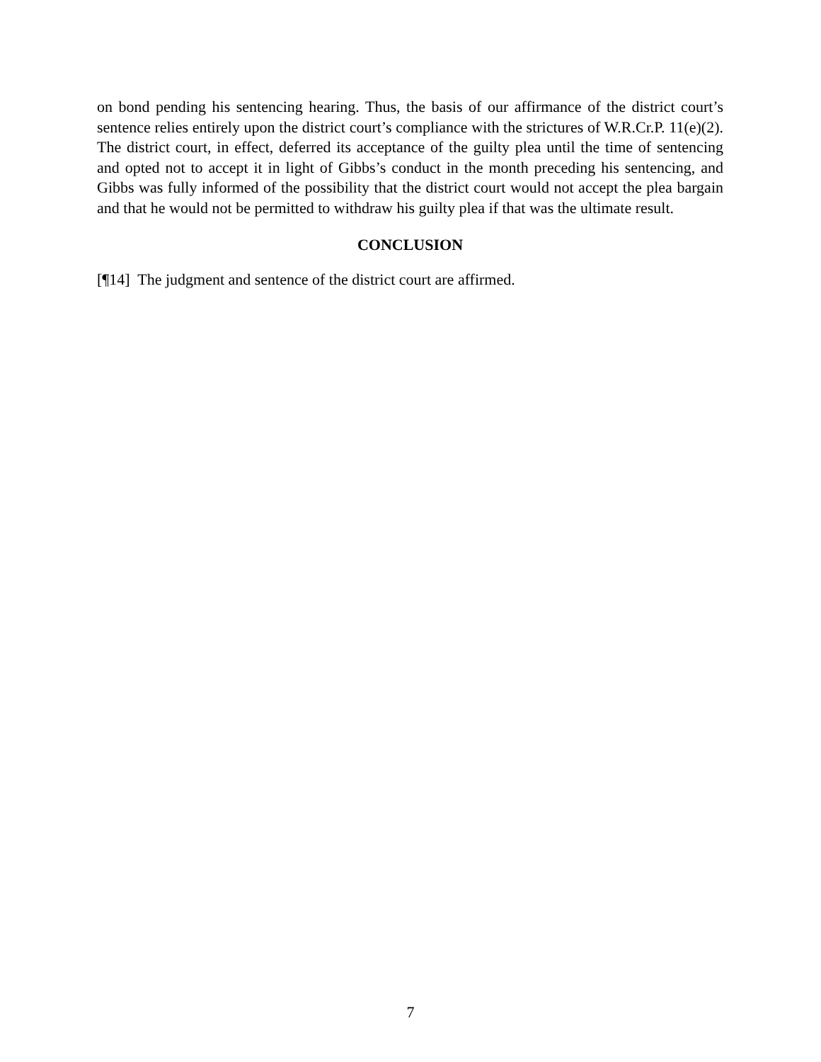on bond pending his sentencing hearing. Thus, the basis of our affirmance of the district court’s sentence relies entirely upon the district court’s compliance with the strictures of W.R.Cr.P. 11(e)(2). The district court, in effect, deferred its acceptance of the guilty plea until the time of sentencing and opted not to accept it in light of Gibbs’s conduct in the month preceding his sentencing, and Gibbs was fully informed of the possibility that the district court would not accept the plea bargain and that he would not be permitted to withdraw his guilty plea if that was the ultimate result.
CONCLUSION
[¶14] The judgment and sentence of the district court are affirmed.
7